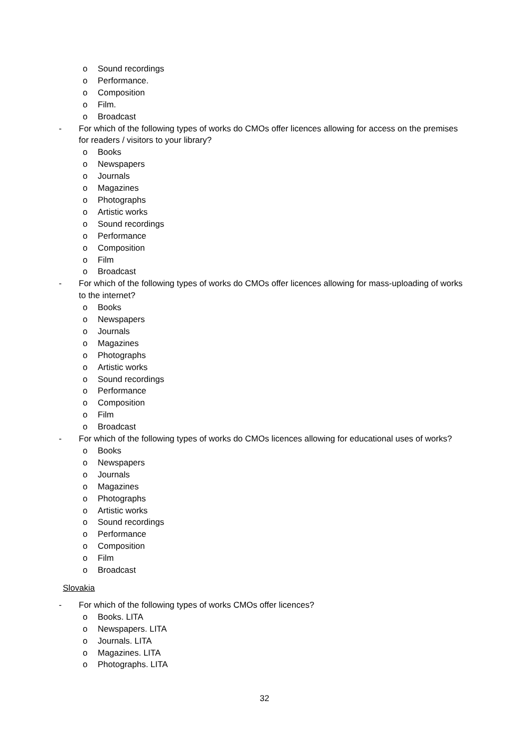o Sound recordings
o Performance.
o Composition
o Film.
o Broadcast
- For which of the following types of works do CMOs offer licences allowing for access on the premises for readers / visitors to your library?
o Books
o Newspapers
o Journals
o Magazines
o Photographs
o Artistic works
o Sound recordings
o Performance
o Composition
o Film
o Broadcast
- For which of the following types of works do CMOs offer licences allowing for mass-uploading of works to the internet?
o Books
o Newspapers
o Journals
o Magazines
o Photographs
o Artistic works
o Sound recordings
o Performance
o Composition
o Film
o Broadcast
- For which of the following types of works do CMOs licences allowing for educational uses of works?
o Books
o Newspapers
o Journals
o Magazines
o Photographs
o Artistic works
o Sound recordings
o Performance
o Composition
o Film
o Broadcast
Slovakia
- For which of the following types of works CMOs offer licences?
o Books. LITA
o Newspapers. LITA
o Journals. LITA
o Magazines. LITA
o Photographs. LITA
32